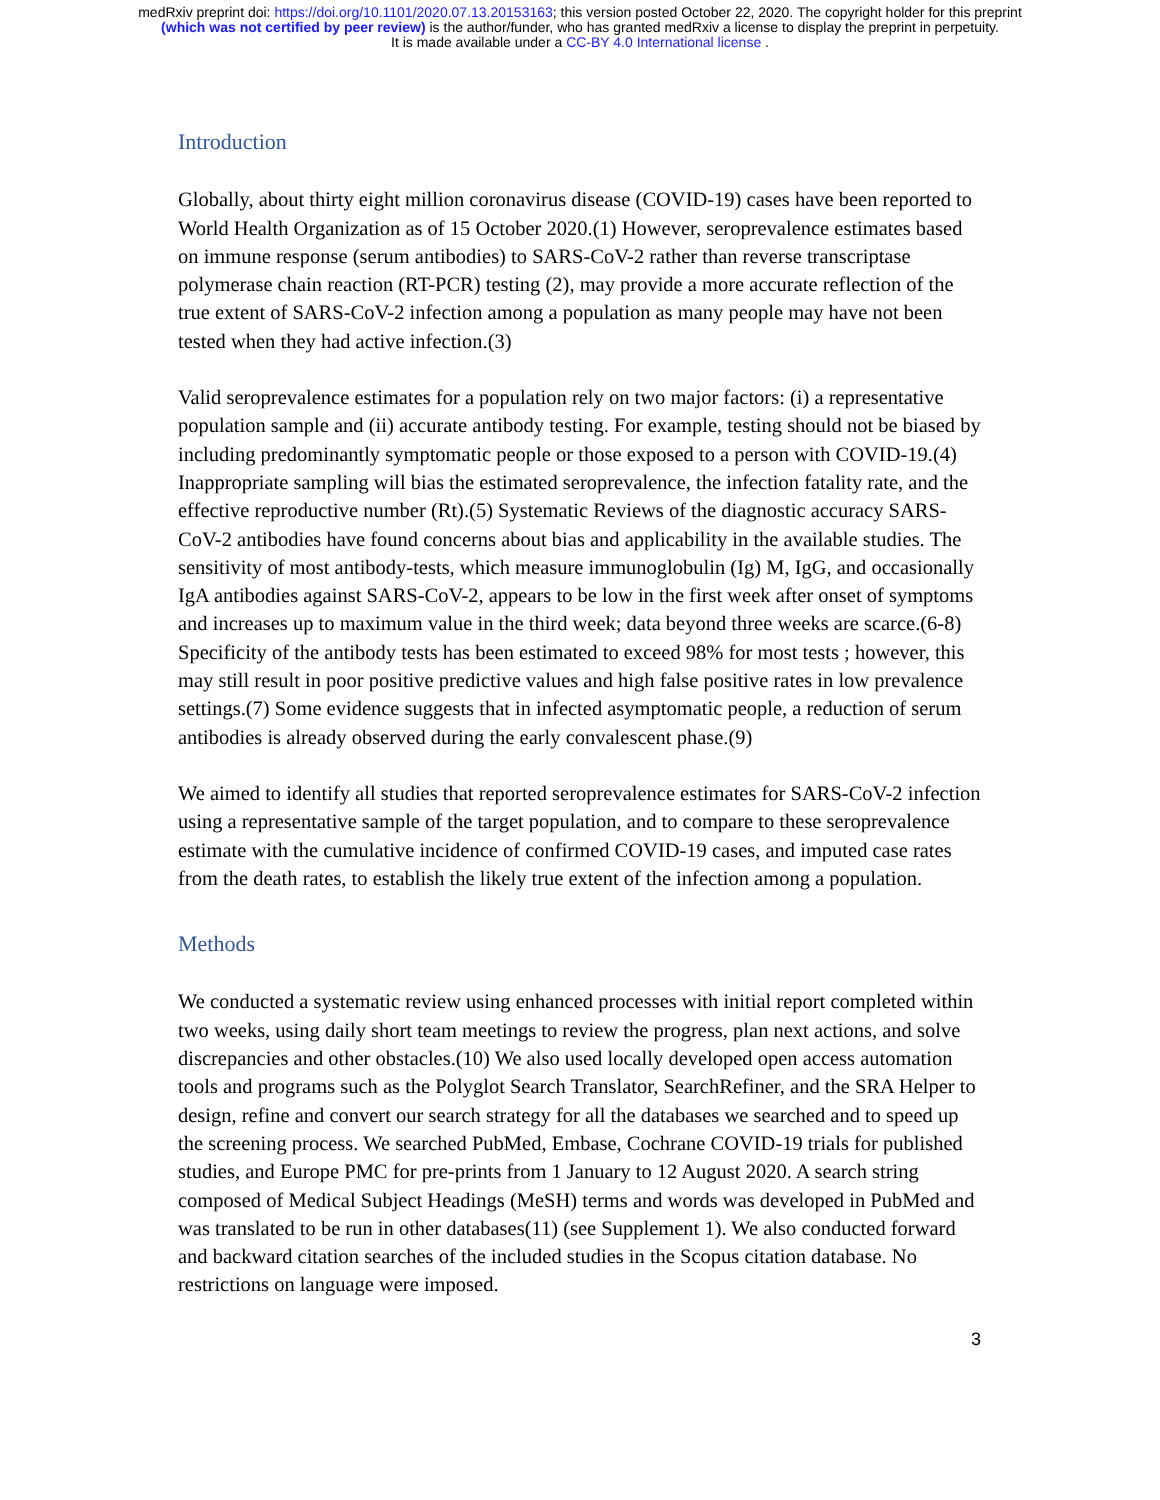medRxiv preprint doi: https://doi.org/10.1101/2020.07.13.20153163; this version posted October 22, 2020. The copyright holder for this preprint
(which was not certified by peer review) is the author/funder, who has granted medRxiv a license to display the preprint in perpetuity.
It is made available under a CC-BY 4.0 International license .
Introduction
Globally, about thirty eight million coronavirus disease (COVID-19) cases have been reported to World Health Organization as of 15 October 2020.(1) However, seroprevalence estimates based on immune response (serum antibodies) to SARS-CoV-2 rather than reverse transcriptase polymerase chain reaction (RT-PCR) testing (2), may provide a more accurate reflection of the true extent of SARS-CoV-2 infection among a population as many people may have not been tested when they had active infection.(3)
Valid seroprevalence estimates for a population rely on two major factors: (i) a representative population sample and (ii) accurate antibody testing. For example, testing should not be biased by including predominantly symptomatic people or those exposed to a person with COVID-19.(4) Inappropriate sampling will bias the estimated seroprevalence, the infection fatality rate, and the effective reproductive number (Rt).(5) Systematic Reviews of the diagnostic accuracy SARS-CoV-2 antibodies have found concerns about bias and applicability in the available studies. The sensitivity of most antibody-tests, which measure immunoglobulin (Ig) M, IgG, and occasionally IgA antibodies against SARS-CoV-2, appears to be low in the first week after onset of symptoms and increases up to maximum value in the third week; data beyond three weeks are scarce.(6-8) Specificity of the antibody tests has been estimated to exceed 98% for most tests ; however, this may still result in poor positive predictive values and high false positive rates in low prevalence settings.(7) Some evidence suggests that in infected asymptomatic people, a reduction of serum antibodies is already observed during the early convalescent phase.(9)
We aimed to identify all studies that reported seroprevalence estimates for SARS-CoV-2 infection using a representative sample of the target population, and to compare to these seroprevalence estimate with the cumulative incidence of confirmed COVID-19 cases, and imputed case rates from the death rates, to establish the likely true extent of the infection among a population.
Methods
We conducted a systematic review using enhanced processes with initial report completed within two weeks, using daily short team meetings to review the progress, plan next actions, and solve discrepancies and other obstacles.(10) We also used locally developed open access automation tools and programs such as the Polyglot Search Translator, SearchRefiner, and the SRA Helper to design, refine and convert our search strategy for all the databases we searched and to speed up the screening process. We searched PubMed, Embase, Cochrane COVID-19 trials for published studies, and Europe PMC for pre-prints from 1 January to 12 August 2020. A search string composed of Medical Subject Headings (MeSH) terms and words was developed in PubMed and was translated to be run in other databases(11) (see Supplement 1). We also conducted forward and backward citation searches of the included studies in the Scopus citation database. No restrictions on language were imposed.
3